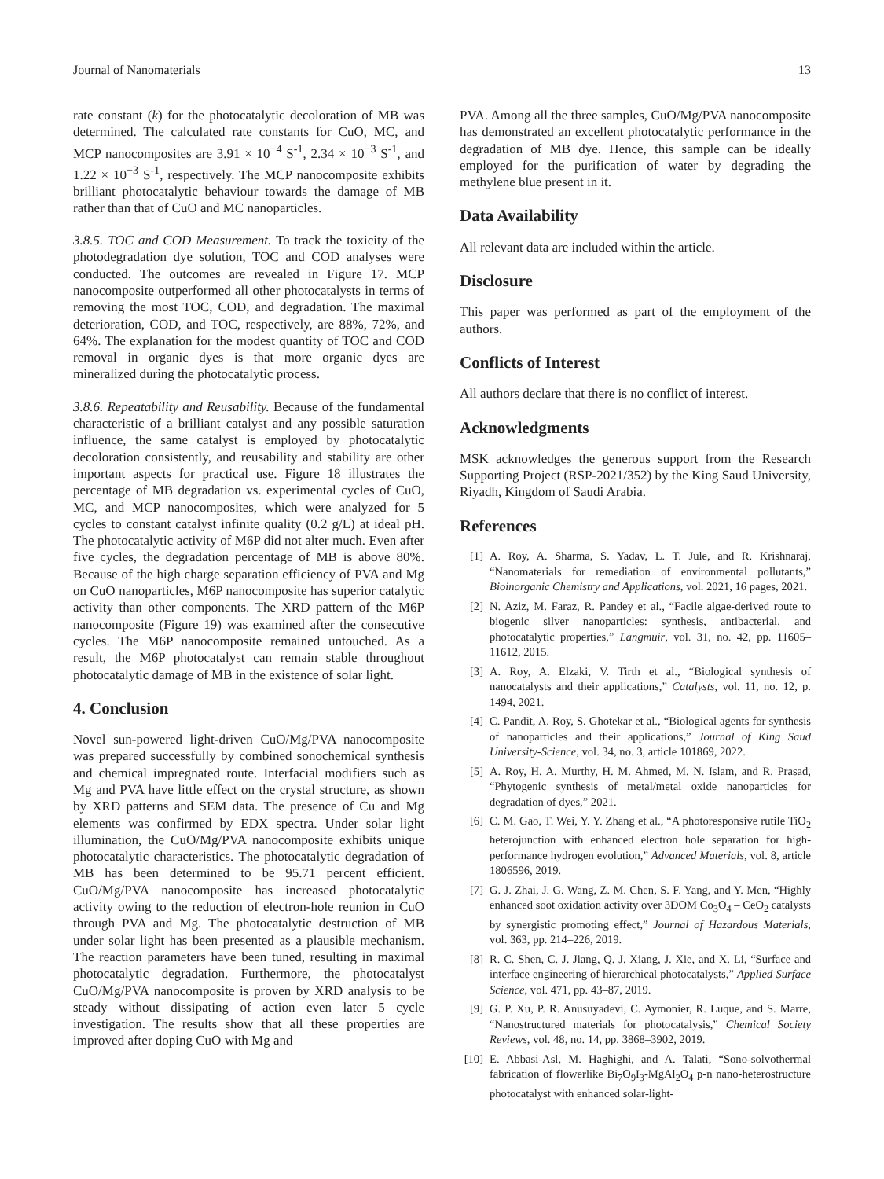Journal of Nanomaterials 13
rate constant (k) for the photocatalytic decoloration of MB was determined. The calculated rate constants for CuO, MC, and MCP nanocomposites are 3.91 × 10<sup>−4</sup> S<sup>-1</sup>, 2.34 × 10<sup>−3</sup> S<sup>-1</sup>, and 1.22 × 10<sup>−3</sup> S<sup>-1</sup>, respectively. The MCP nanocomposite exhibits brilliant photocatalytic behaviour towards the damage of MB rather than that of CuO and MC nanoparticles.
3.8.5. TOC and COD Measurement. To track the toxicity of the photodegradation dye solution, TOC and COD analyses were conducted. The outcomes are revealed in Figure 17. MCP nanocomposite outperformed all other photocatalysts in terms of removing the most TOC, COD, and degradation. The maximal deterioration, COD, and TOC, respectively, are 88%, 72%, and 64%. The explanation for the modest quantity of TOC and COD removal in organic dyes is that more organic dyes are mineralized during the photocatalytic process.
3.8.6. Repeatability and Reusability. Because of the fundamental characteristic of a brilliant catalyst and any possible saturation influence, the same catalyst is employed by photocatalytic decoloration consistently, and reusability and stability are other important aspects for practical use. Figure 18 illustrates the percentage of MB degradation vs. experimental cycles of CuO, MC, and MCP nanocomposites, which were analyzed for 5 cycles to constant catalyst infinite quality (0.2 g/L) at ideal pH. The photocatalytic activity of M6P did not alter much. Even after five cycles, the degradation percentage of MB is above 80%. Because of the high charge separation efficiency of PVA and Mg on CuO nanoparticles, M6P nanocomposite has superior catalytic activity than other components. The XRD pattern of the M6P nanocomposite (Figure 19) was examined after the consecutive cycles. The M6P nanocomposite remained untouched. As a result, the M6P photocatalyst can remain stable throughout photocatalytic damage of MB in the existence of solar light.
4. Conclusion
Novel sun-powered light-driven CuO/Mg/PVA nanocomposite was prepared successfully by combined sonochemical synthesis and chemical impregnated route. Interfacial modifiers such as Mg and PVA have little effect on the crystal structure, as shown by XRD patterns and SEM data. The presence of Cu and Mg elements was confirmed by EDX spectra. Under solar light illumination, the CuO/Mg/PVA nanocomposite exhibits unique photocatalytic characteristics. The photocatalytic degradation of MB has been determined to be 95.71 percent efficient. CuO/Mg/PVA nanocomposite has increased photocatalytic activity owing to the reduction of electron-hole reunion in CuO through PVA and Mg. The photocatalytic destruction of MB under solar light has been presented as a plausible mechanism. The reaction parameters have been tuned, resulting in maximal photocatalytic degradation. Furthermore, the photocatalyst CuO/Mg/PVA nanocomposite is proven by XRD analysis to be steady without dissipating of action even later 5 cycle investigation. The results show that all these properties are improved after doping CuO with Mg and
PVA. Among all the three samples, CuO/Mg/PVA nanocomposite has demonstrated an excellent photocatalytic performance in the degradation of MB dye. Hence, this sample can be ideally employed for the purification of water by degrading the methylene blue present in it.
Data Availability
All relevant data are included within the article.
Disclosure
This paper was performed as part of the employment of the authors.
Conflicts of Interest
All authors declare that there is no conflict of interest.
Acknowledgments
MSK acknowledges the generous support from the Research Supporting Project (RSP-2021/352) by the King Saud University, Riyadh, Kingdom of Saudi Arabia.
References
[1] A. Roy, A. Sharma, S. Yadav, L. T. Jule, and R. Krishnaraj, “Nanomaterials for remediation of environmental pollutants,” Bioinorganic Chemistry and Applications, vol. 2021, 16 pages, 2021.
[2] N. Aziz, M. Faraz, R. Pandey et al., “Facile algae-derived route to biogenic silver nanoparticles: synthesis, antibacterial, and photocatalytic properties,” Langmuir, vol. 31, no. 42, pp. 11605–11612, 2015.
[3] A. Roy, A. Elzaki, V. Tirth et al., “Biological synthesis of nanocatalysts and their applications,” Catalysts, vol. 11, no. 12, p. 1494, 2021.
[4] C. Pandit, A. Roy, S. Ghotekar et al., “Biological agents for synthesis of nanoparticles and their applications,” Journal of King Saud University-Science, vol. 34, no. 3, article 101869, 2022.
[5] A. Roy, H. A. Murthy, H. M. Ahmed, M. N. Islam, and R. Prasad, “Phytogenic synthesis of metal/metal oxide nanoparticles for degradation of dyes,” 2021.
[6] C. M. Gao, T. Wei, Y. Y. Zhang et al., “A photoresponsive rutile TiO<sub>2</sub> heterojunction with enhanced electron hole separation for high-performance hydrogen evolution,” Advanced Materials, vol. 8, article 1806596, 2019.
[7] G. J. Zhai, J. G. Wang, Z. M. Chen, S. F. Yang, and Y. Men, “Highly enhanced soot oxidation activity over 3DOM Co<sub>3</sub>O<sub>4</sub> – CeO<sub>2</sub> catalysts by synergistic promoting effect,” Journal of Hazardous Materials, vol. 363, pp. 214–226, 2019.
[8] R. C. Shen, C. J. Jiang, Q. J. Xiang, J. Xie, and X. Li, “Surface and interface engineering of hierarchical photocatalysts,” Applied Surface Science, vol. 471, pp. 43–87, 2019.
[9] G. P. Xu, P. R. Anusuyadevi, C. Aymonier, R. Luque, and S. Marre, “Nanostructured materials for photocatalysis,” Chemical Society Reviews, vol. 48, no. 14, pp. 3868–3902, 2019.
[10] E. Abbasi-Asl, M. Haghighi, and A. Talati, “Sono-solvothermal fabrication of flowerlike Bi<sub>7</sub>O<sub>9</sub>I<sub>3</sub>-MgAl<sub>2</sub>O<sub>4</sub> p-n nano-heterostructure photocatalyst with enhanced solar-light-